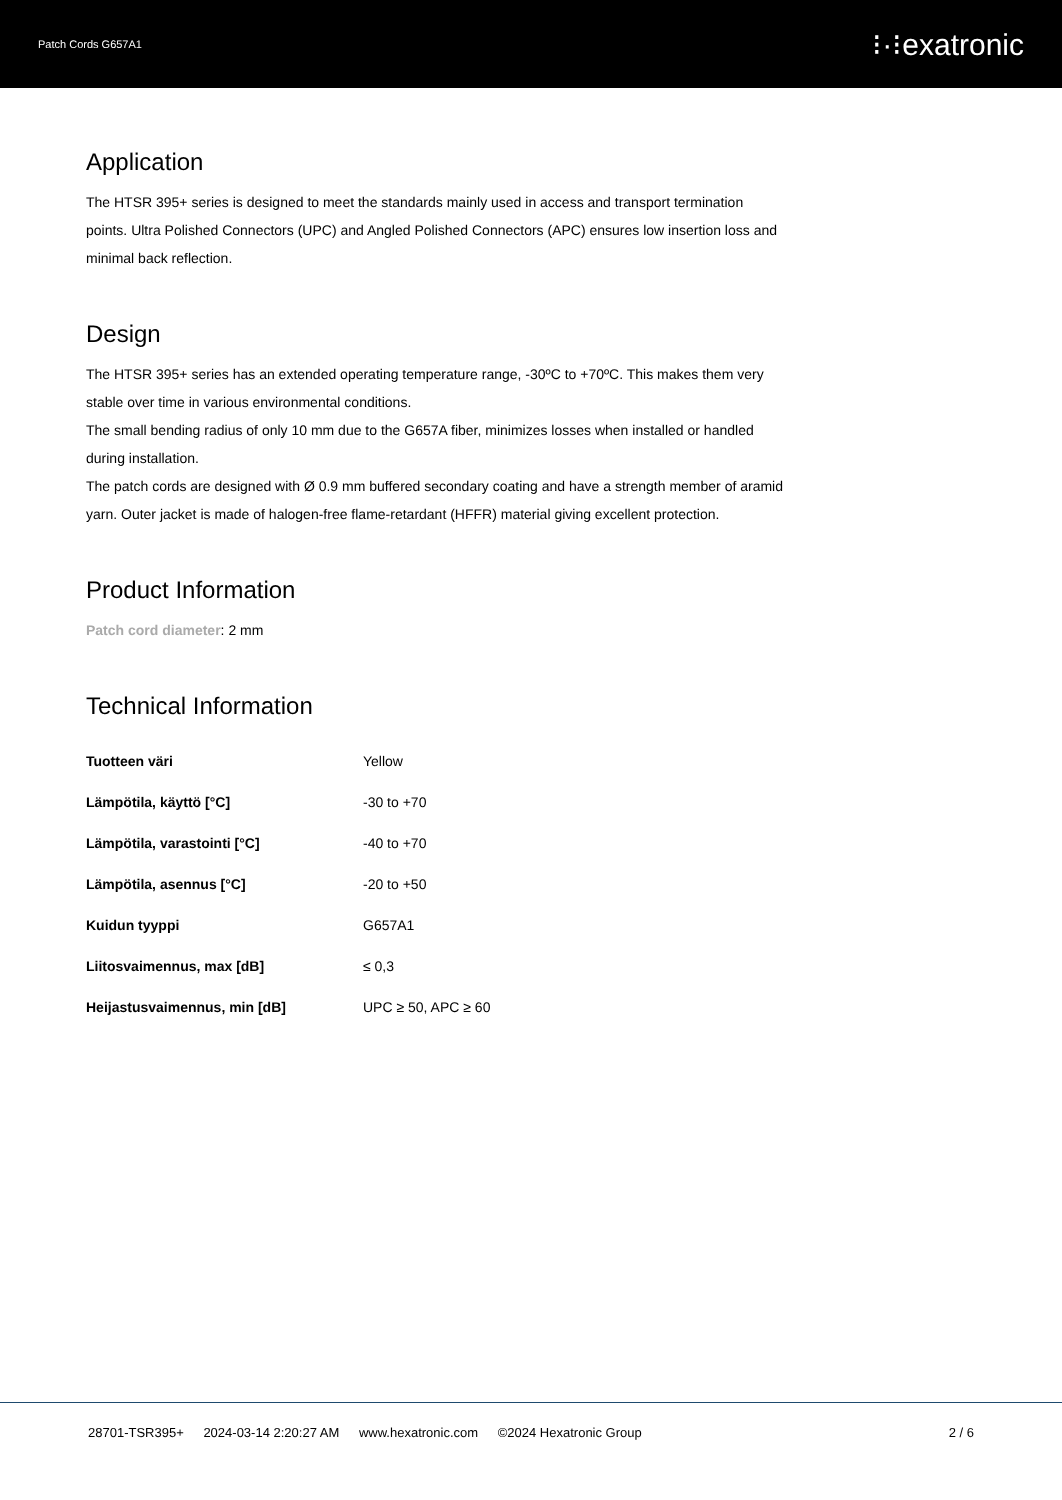Patch Cords G657A1 ⁝·⁝exatronic
Application
The HTSR 395+ series is designed to meet the standards mainly used in access and transport termination points. Ultra Polished Connectors (UPC) and Angled Polished Connectors (APC) ensures low insertion loss and minimal back reflection.
Design
The HTSR 395+ series has an extended operating temperature range, -30ºC to +70ºC. This makes them very stable over time in various environmental conditions.
The small bending radius of only 10 mm due to the G657A fiber, minimizes losses when installed or handled during installation.
The patch cords are designed with Ø 0.9 mm buffered secondary coating and have a strength member of aramid yarn. Outer jacket is made of halogen-free flame-retardant (HFFR) material giving excellent protection.
Product Information
Patch cord diameter: 2 mm
Technical Information
| Tuotteen väri | Yellow |
| Lämpötila, käyttö [°C] | -30 to +70 |
| Lämpötila, varastointi [°C] | -40 to +70 |
| Lämpötila, asennus [°C] | -20 to +50 |
| Kuidun tyyppi | G657A1 |
| Liitosvaimennus, max [dB] | ≤ 0,3 |
| Heijastusvaimennus, min [dB] | UPC ≥ 50, APC ≥ 60 |
28701-TSR395+ 2024-03-14 2:20:27 AM www.hexatronic.com ©2024 Hexatronic Group
2 / 6